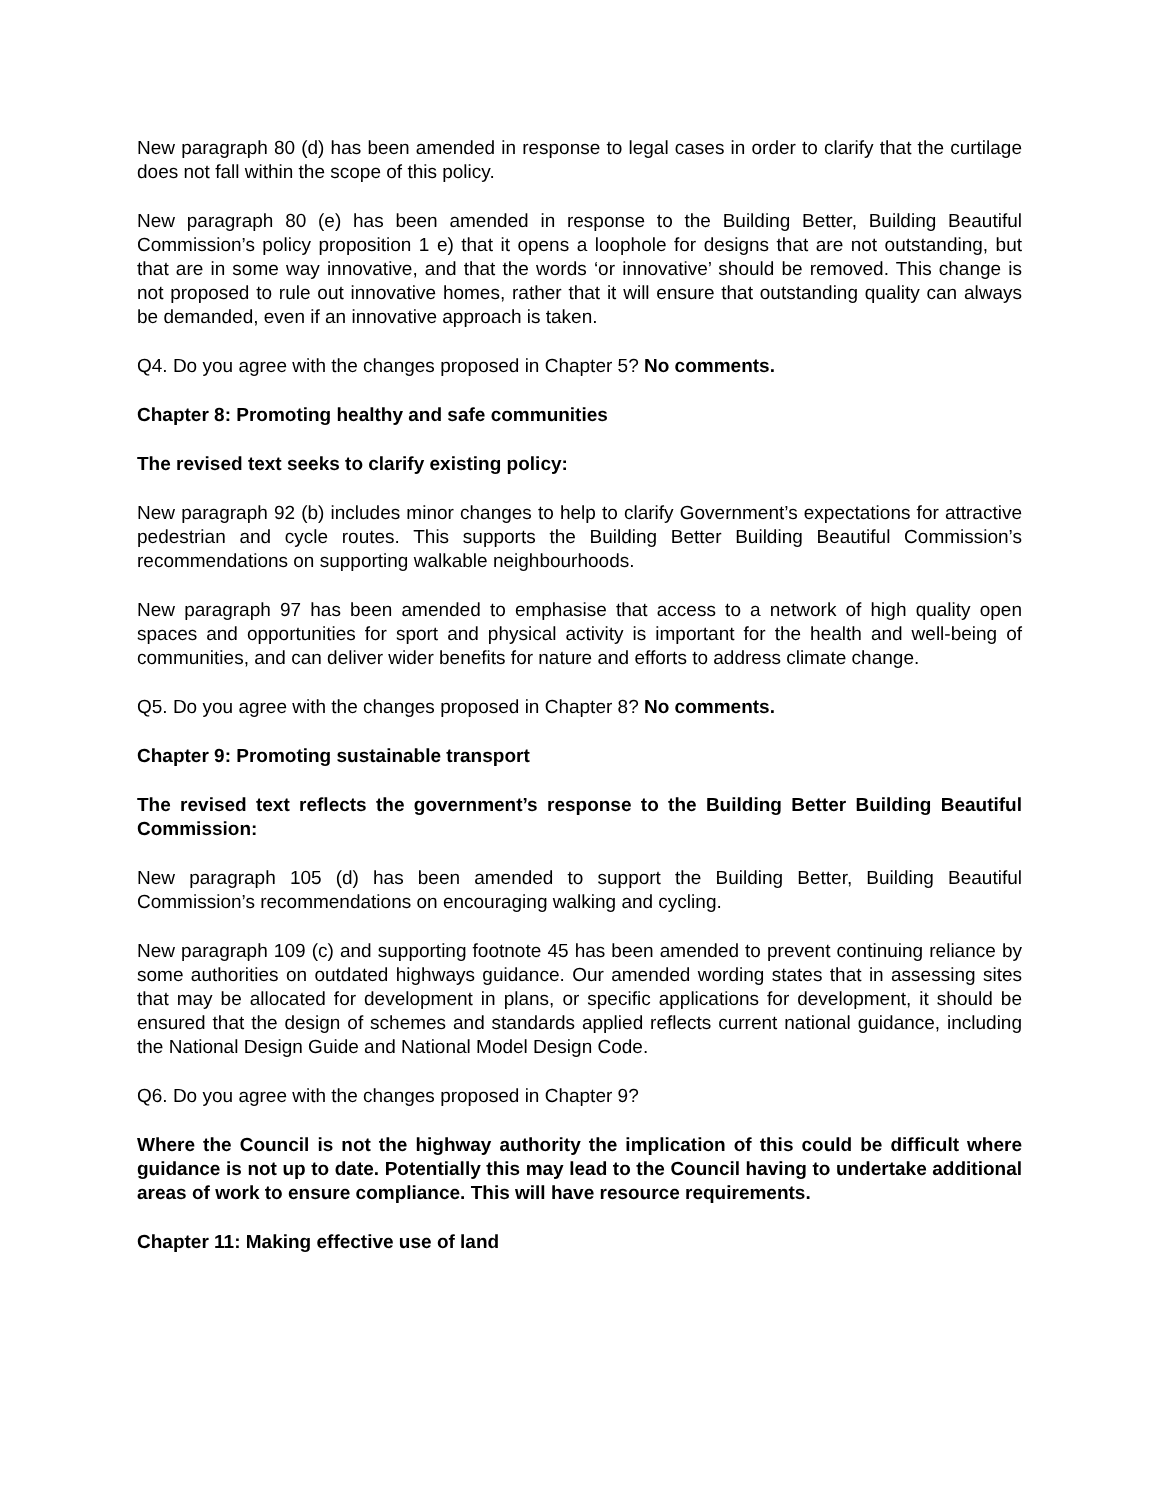New paragraph 80 (d) has been amended in response to legal cases in order to clarify that the curtilage does not fall within the scope of this policy.
New paragraph 80 (e) has been amended in response to the Building Better, Building Beautiful Commission’s policy proposition 1 e) that it opens a loophole for designs that are not outstanding, but that are in some way innovative, and that the words ‘or innovative’ should be removed. This change is not proposed to rule out innovative homes, rather that it will ensure that outstanding quality can always be demanded, even if an innovative approach is taken.
Q4. Do you agree with the changes proposed in Chapter 5? No comments.
Chapter 8: Promoting healthy and safe communities
The revised text seeks to clarify existing policy:
New paragraph 92 (b) includes minor changes to help to clarify Government’s expectations for attractive pedestrian and cycle routes. This supports the Building Better Building Beautiful Commission’s recommendations on supporting walkable neighbourhoods.
New paragraph 97 has been amended to emphasise that access to a network of high quality open spaces and opportunities for sport and physical activity is important for the health and well-being of communities, and can deliver wider benefits for nature and efforts to address climate change.
Q5. Do you agree with the changes proposed in Chapter 8? No comments.
Chapter 9: Promoting sustainable transport
The revised text reflects the government’s response to the Building Better Building Beautiful Commission:
New paragraph 105 (d) has been amended to support the Building Better, Building Beautiful Commission’s recommendations on encouraging walking and cycling.
New paragraph 109 (c) and supporting footnote 45 has been amended to prevent continuing reliance by some authorities on outdated highways guidance. Our amended wording states that in assessing sites that may be allocated for development in plans, or specific applications for development, it should be ensured that the design of schemes and standards applied reflects current national guidance, including the National Design Guide and National Model Design Code.
Q6. Do you agree with the changes proposed in Chapter 9?
Where the Council is not the highway authority the implication of this could be difficult where guidance is not up to date. Potentially this may lead to the Council having to undertake additional areas of work to ensure compliance. This will have resource requirements.
Chapter 11: Making effective use of land